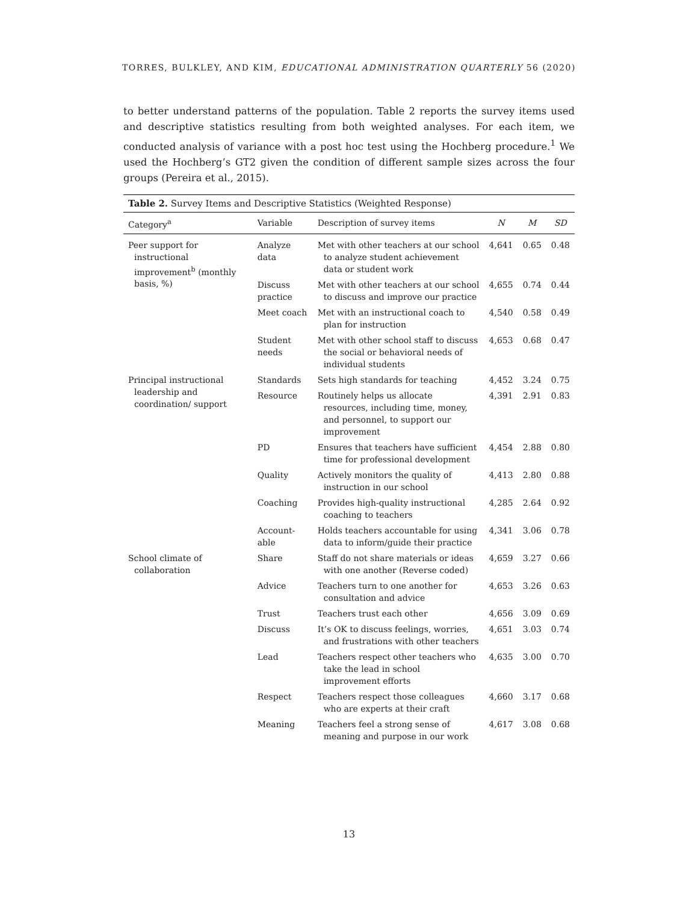TORRES, BULKLEY, AND KIM, EDUCATIONAL ADMINISTRATION QUARTERLY 56 (2020)
to better understand patterns of the population. Table 2 reports the survey items used and descriptive statistics resulting from both weighted analyses. For each item, we conducted analysis of variance with a post hoc test using the Hochberg procedure.<sup>1</sup> We used the Hochberg’s GT2 given the condition of different sample sizes across the four groups (Pereira et al., 2015).
Table 2. Survey Items and Descriptive Statistics (Weighted Response)
| Category<sup>a</sup> | Variable | Description of survey items | N | M | SD |
| --- | --- | --- | --- | --- | --- |
| Peer support for instructional improvement<sup>b</sup> (monthly basis, %) | Analyze data | Met with other teachers at our school to analyze student achievement data or student work | 4,641 | 0.65 | 0.48 |
| | Discuss practice | Met with other teachers at our school to discuss and improve our practice | 4,655 | 0.74 | 0.44 |
| | Meet coach | Met with an instructional coach to plan for instruction | 4,540 | 0.58 | 0.49 |
| | Student needs | Met with other school staff to discuss the social or behavioral needs of individual students | 4,653 | 0.68 | 0.47 |
| Principal instructional leadership and coordination/ support | Standards | Sets high standards for teaching | 4,452 | 3.24 | 0.75 |
| | Resource | Routinely helps us allocate resources, including time, money, and personnel, to support our improvement | 4,391 | 2.91 | 0.83 |
| | PD | Ensures that teachers have sufficient time for professional development | 4,454 | 2.88 | 0.80 |
| | Quality | Actively monitors the quality of instruction in our school | 4,413 | 2.80 | 0.88 |
| | Coaching | Provides high-quality instructional coaching to teachers | 4,285 | 2.64 | 0.92 |
| | Account-able | Holds teachers accountable for using data to inform/guide their practice | 4,341 | 3.06 | 0.78 |
| School climate of collaboration | Share | Staff do not share materials or ideas with one another (Reverse coded) | 4,659 | 3.27 | 0.66 |
| | Advice | Teachers turn to one another for consultation and advice | 4,653 | 3.26 | 0.63 |
| | Trust | Teachers trust each other | 4,656 | 3.09 | 0.69 |
| | Discuss | It’s OK to discuss feelings, worries, and frustrations with other teachers | 4,651 | 3.03 | 0.74 |
| | Lead | Teachers respect other teachers who take the lead in school improvement efforts | 4,635 | 3.00 | 0.70 |
| | Respect | Teachers respect those colleagues who are experts at their craft | 4,660 | 3.17 | 0.68 |
| | Meaning | Teachers feel a strong sense of meaning and purpose in our work | 4,617 | 3.08 | 0.68 |
13